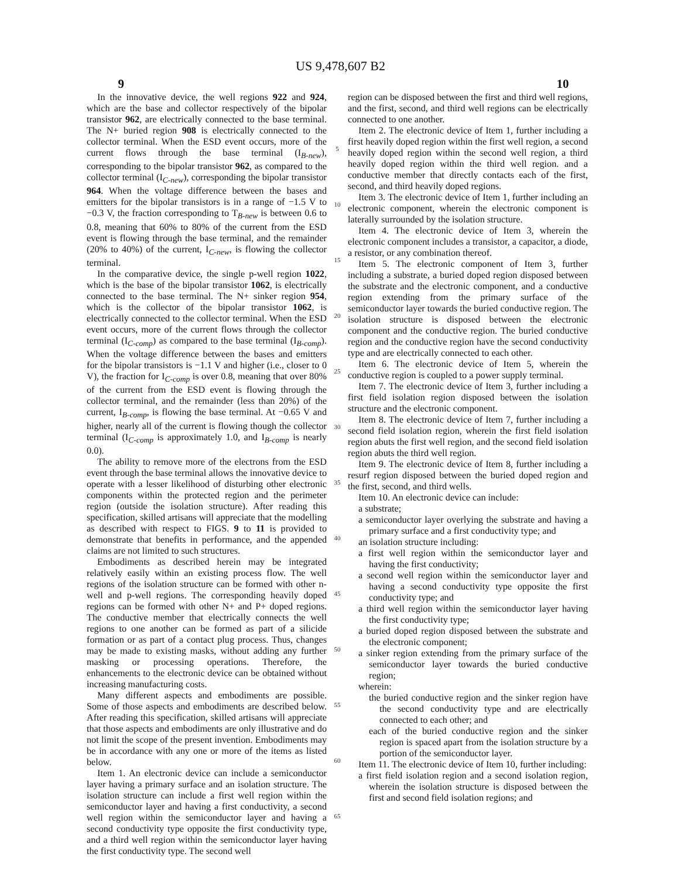US 9,478,607 B2
9 10
In the innovative device, the well regions 922 and 924, which are the base and collector respectively of the bipolar transistor 962, are electrically connected to the base terminal. The N+ buried region 908 is electrically connected to the collector terminal. When the ESD event occurs, more of the current flows through the base terminal (I<sub>B-new</sub>), corresponding to the bipolar transistor 962, as compared to the collector terminal (I<sub>C-new</sub>), corresponding the bipolar transistor 964. When the voltage difference between the bases and emitters for the bipolar transistors is in a range of −1.5 V to −0.3 V, the fraction corresponding to T<sub>B-new</sub> is between 0.6 to 0.8, meaning that 60% to 80% of the current from the ESD event is flowing through the base terminal, and the remainder (20% to 40%) of the current, I<sub>C-new</sub>, is flowing the collector terminal.
In the comparative device, the single p-well region 1022, which is the base of the bipolar transistor 1062, is electrically connected to the base terminal. The N+ sinker region 954, which is the collector of the bipolar transistor 1062, is electrically connected to the collector terminal. When the ESD event occurs, more of the current flows through the collector terminal (I<sub>C-comp</sub>) as compared to the base terminal (I<sub>B-comp</sub>). When the voltage difference between the bases and emitters for the bipolar transistors is −1.1 V and higher (i.e., closer to 0 V), the fraction for I<sub>C-comp</sub> is over 0.8, meaning that over 80% of the current from the ESD event is flowing through the collector terminal, and the remainder (less than 20%) of the current, I<sub>B-comp</sub>, is flowing the base terminal. At −0.65 V and higher, nearly all of the current is flowing though the collector terminal (I<sub>C-comp</sub> is approximately 1.0, and I<sub>B-comp</sub> is nearly 0.0).
The ability to remove more of the electrons from the ESD event through the base terminal allows the innovative device to operate with a lesser likelihood of disturbing other electronic components within the protected region and the perimeter region (outside the isolation structure). After reading this specification, skilled artisans will appreciate that the modelling as described with respect to FIGS. 9 to 11 is provided to demonstrate that benefits in performance, and the appended claims are not limited to such structures.
Embodiments as described herein may be integrated relatively easily within an existing process flow. The well regions of the isolation structure can be formed with other n-well and p-well regions. The corresponding heavily doped regions can be formed with other N+ and P+ doped regions. The conductive member that electrically connects the well regions to one another can be formed as part of a silicide formation or as part of a contact plug process. Thus, changes may be made to existing masks, without adding any further masking or processing operations. Therefore, the enhancements to the electronic device can be obtained without increasing manufacturing costs.
Many different aspects and embodiments are possible. Some of those aspects and embodiments are described below. After reading this specification, skilled artisans will appreciate that those aspects and embodiments are only illustrative and do not limit the scope of the present invention. Embodiments may be in accordance with any one or more of the items as listed below.
Item 1. An electronic device can include a semiconductor layer having a primary surface and an isolation structure. The isolation structure can include a first well region within the semiconductor layer and having a first conductivity, a second well region within the semiconductor layer and having a second conductivity type opposite the first conductivity type, and a third well region within the semiconductor layer having the first conductivity type. The second well
5
10
15
20
25
30
35
40
45
50
55
60
65
region can be disposed between the first and third well regions, and the first, second, and third well regions can be electrically connected to one another.
Item 2. The electronic device of Item 1, further including a first heavily doped region within the first well region, a second heavily doped region within the second well region, a third heavily doped region within the third well region. and a conductive member that directly contacts each of the first, second, and third heavily doped regions.
Item 3. The electronic device of Item 1, further including an electronic component, wherein the electronic component is laterally surrounded by the isolation structure.
Item 4. The electronic device of Item 3, wherein the electronic component includes a transistor, a capacitor, a diode, a resistor, or any combination thereof.
Item 5. The electronic component of Item 3, further including a substrate, a buried doped region disposed between the substrate and the electronic component, and a conductive region extending from the primary surface of the semiconductor layer towards the buried conductive region. The isolation structure is disposed between the electronic component and the conductive region. The buried conductive region and the conductive region have the second conductivity type and are electrically connected to each other.
Item 6. The electronic device of Item 5, wherein the conductive region is coupled to a power supply terminal.
Item 7. The electronic device of Item 3, further including a first field isolation region disposed between the isolation structure and the electronic component.
Item 8. The electronic device of Item 7, further including a second field isolation region, wherein the first field isolation region abuts the first well region, and the second field isolation region abuts the third well region.
Item 9. The electronic device of Item 8, further including a resurf region disposed between the buried doped region and the first, second, and third wells.
Item 10. An electronic device can include:
a substrate;
a semiconductor layer overlying the substrate and having a primary surface and a first conductivity type; and
an isolation structure including:
a first well region within the semiconductor layer and having the first conductivity;
a second well region within the semiconductor layer and having a second conductivity type opposite the first conductivity type; and
a third well region within the semiconductor layer having the first conductivity type;
a buried doped region disposed between the substrate and the electronic component;
a sinker region extending from the primary surface of the semiconductor layer towards the buried conductive region;
wherein:
the buried conductive region and the sinker region have the second conductivity type and are electrically connected to each other; and
each of the buried conductive region and the sinker region is spaced apart from the isolation structure by a portion of the semiconductor layer.
Item 11. The electronic device of Item 10, further including:
a first field isolation region and a second isolation region, wherein the isolation structure is disposed between the first and second field isolation regions; and